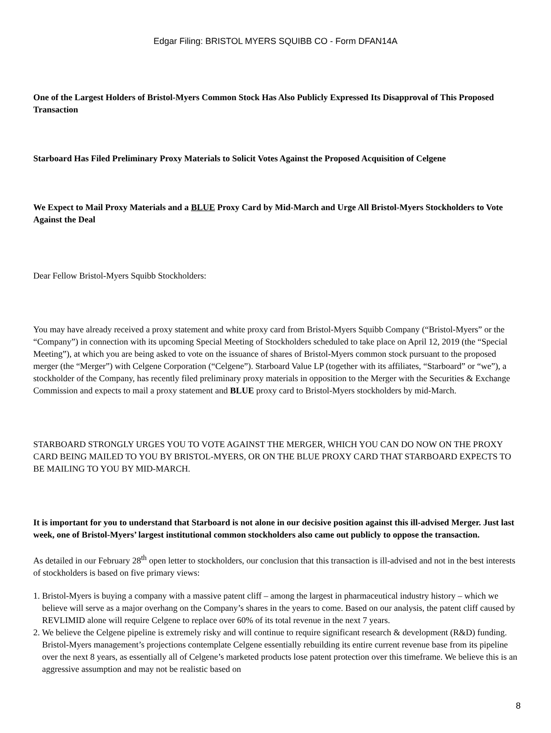Edgar Filing: BRISTOL MYERS SQUIBB CO - Form DFAN14A
One of the Largest Holders of Bristol-Myers Common Stock Has Also Publicly Expressed Its Disapproval of This Proposed Transaction
Starboard Has Filed Preliminary Proxy Materials to Solicit Votes Against the Proposed Acquisition of Celgene
We Expect to Mail Proxy Materials and a BLUE Proxy Card by Mid-March and Urge All Bristol-Myers Stockholders to Vote Against the Deal
Dear Fellow Bristol-Myers Squibb Stockholders:
You may have already received a proxy statement and white proxy card from Bristol-Myers Squibb Company (“Bristol-Myers” or the “Company”) in connection with its upcoming Special Meeting of Stockholders scheduled to take place on April 12, 2019 (the “Special Meeting”), at which you are being asked to vote on the issuance of shares of Bristol-Myers common stock pursuant to the proposed merger (the “Merger”) with Celgene Corporation (“Celgene”). Starboard Value LP (together with its affiliates, “Starboard” or “we”), a stockholder of the Company, has recently filed preliminary proxy materials in opposition to the Merger with the Securities & Exchange Commission and expects to mail a proxy statement and BLUE proxy card to Bristol-Myers stockholders by mid-March.
STARBOARD STRONGLY URGES YOU TO VOTE AGAINST THE MERGER, WHICH YOU CAN DO NOW ON THE PROXY CARD BEING MAILED TO YOU BY BRISTOL-MYERS, OR ON THE BLUE PROXY CARD THAT STARBOARD EXPECTS TO BE MAILING TO YOU BY MID-MARCH.
It is important for you to understand that Starboard is not alone in our decisive position against this ill-advised Merger. Just last week, one of Bristol-Myers’ largest institutional common stockholders also came out publicly to oppose the transaction.
As detailed in our February 28<sup>th</sup> open letter to stockholders, our conclusion that this transaction is ill-advised and not in the best interests of stockholders is based on five primary views:
1. Bristol-Myers is buying a company with a massive patent cliff – among the largest in pharmaceutical industry history – which we believe will serve as a major overhang on the Company’s shares in the years to come. Based on our analysis, the patent cliff caused by REVLIMID alone will require Celgene to replace over 60% of its total revenue in the next 7 years.
2. We believe the Celgene pipeline is extremely risky and will continue to require significant research & development (R&D) funding. Bristol-Myers management’s projections contemplate Celgene essentially rebuilding its entire current revenue base from its pipeline over the next 8 years, as essentially all of Celgene’s marketed products lose patent protection over this timeframe. We believe this is an aggressive assumption and may not be realistic based on
8